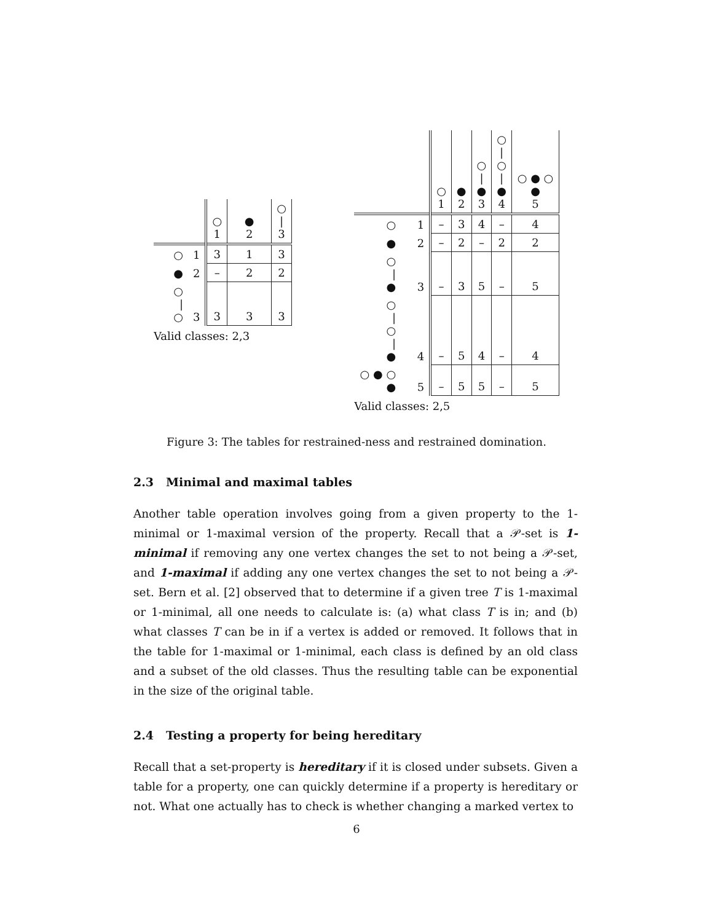| | | ○ 1 | ● 2 | ○ / 3 |
| ○ | 1 | 3 | 1 | 3 |
| ● | 2 | – | 2 | 2 |
| ○ / ○ | 3 | 3 | 3 | 3 |
Valid classes: 2,3
| | | ○ 1 | ● 2 | ○ / ● 3 | ○ / ○ / ● 4 | ○ ● ○ ● 5 |
| ○ | 1 | – | 3 | 4 | – | 4 |
| ● | 2 | – | 2 | – | 2 | 2 |
| ○ / ● | 3 | – | 3 | 5 | – | 5 |
| ○ / ○ / ● | 4 | – | 5 | 4 | – | 4 |
| ○ ● ○ ● | 5 | – | 5 | 5 | – | 5 |
Valid classes: 2,5
Figure 3: The tables for restrained-ness and restrained domination.
2.3 Minimal and maximal tables
Another table operation involves going from a given property to the 1-minimal or 1-maximal version of the property. Recall that a 𝒫-set is 1-minimal if removing any one vertex changes the set to not being a 𝒫-set, and 1-maximal if adding any one vertex changes the set to not being a 𝒫-set. Bern et al. [2] observed that to determine if a given tree T is 1-maximal or 1-minimal, all one needs to calculate is: (a) what class T is in; and (b) what classes T can be in if a vertex is added or removed. It follows that in the table for 1-maximal or 1-minimal, each class is defined by an old class and a subset of the old classes. Thus the resulting table can be exponential in the size of the original table.
2.4 Testing a property for being hereditary
Recall that a set-property is hereditary if it is closed under subsets. Given a table for a property, one can quickly determine if a property is hereditary or not. What one actually has to check is whether changing a marked vertex to
6